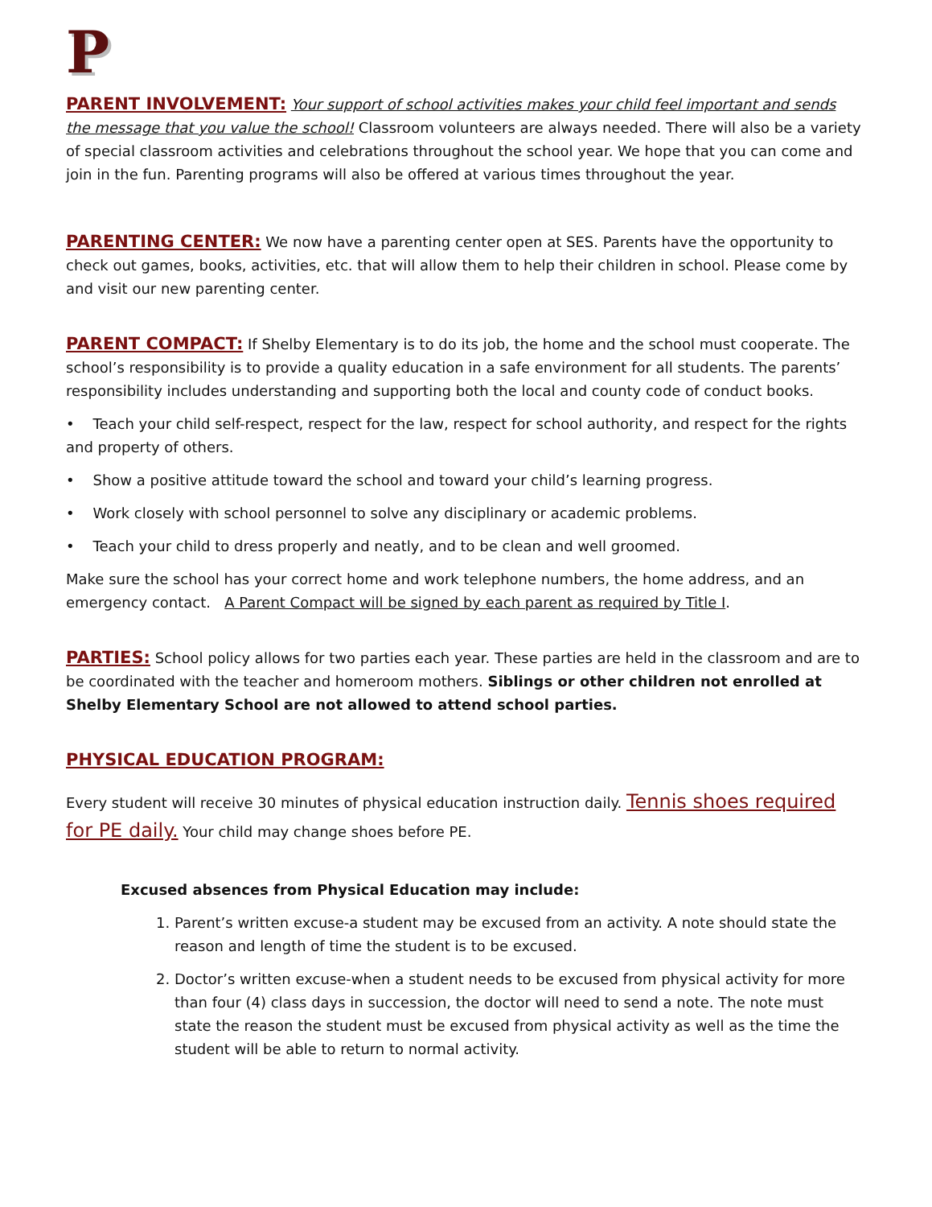P
PARENT INVOLVEMENT: Your support of school activities makes your child feel important and sends the message that you value the school! Classroom volunteers are always needed. There will also be a variety of special classroom activities and celebrations throughout the school year. We hope that you can come and join in the fun. Parenting programs will also be offered at various times throughout the year.
PARENTING CENTER: We now have a parenting center open at SES. Parents have the opportunity to check out games, books, activities, etc. that will allow them to help their children in school. Please come by and visit our new parenting center.
PARENT COMPACT: If Shelby Elementary is to do its job, the home and the school must cooperate. The school’s responsibility is to provide a quality education in a safe environment for all students. The parents’ responsibility includes understanding and supporting both the local and county code of conduct books.
• Teach your child self-respect, respect for the law, respect for school authority, and respect for the rights and property of others.
• Show a positive attitude toward the school and toward your child’s learning progress.
• Work closely with school personnel to solve any disciplinary or academic problems.
• Teach your child to dress properly and neatly, and to be clean and well groomed.
Make sure the school has your correct home and work telephone numbers, the home address, and an emergency contact. A Parent Compact will be signed by each parent as required by Title I.
PARTIES: School policy allows for two parties each year. These parties are held in the classroom and are to be coordinated with the teacher and homeroom mothers. Siblings or other children not enrolled at Shelby Elementary School are not allowed to attend school parties.
PHYSICAL EDUCATION PROGRAM:
Every student will receive 30 minutes of physical education instruction daily. Tennis shoes required for PE daily. Your child may change shoes before PE.
Excused absences from Physical Education may include:
1. Parent’s written excuse-a student may be excused from an activity. A note should state the reason and length of time the student is to be excused.
2. Doctor’s written excuse-when a student needs to be excused from physical activity for more than four (4) class days in succession, the doctor will need to send a note. The note must state the reason the student must be excused from physical activity as well as the time the student will be able to return to normal activity.